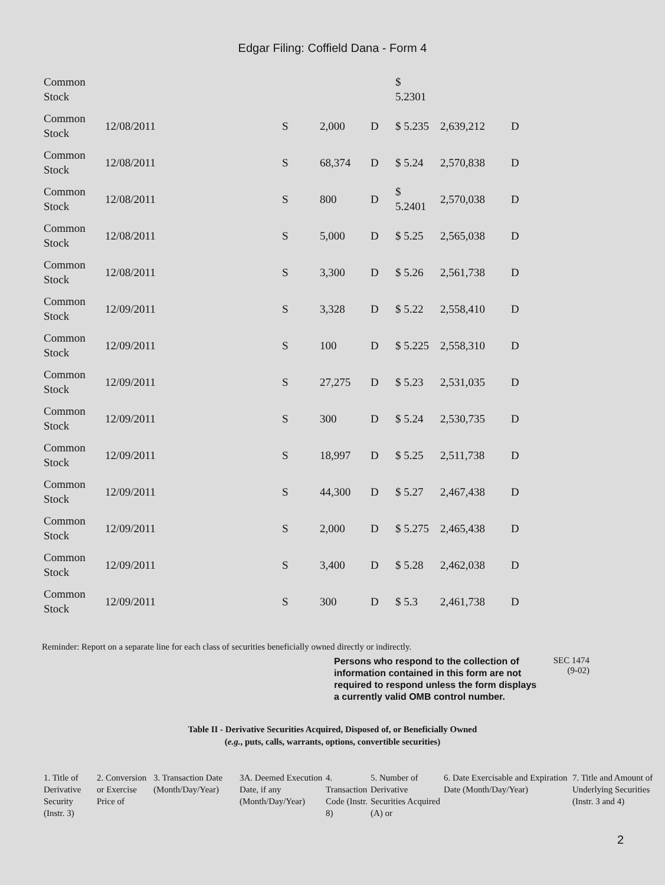Edgar Filing: Coffield Dana - Form 4
| Common Stock | | | | | $ 5.2301 | | |
| Common Stock | 12/08/2011 | S | 2,000 | D | $ 5.235 | 2,639,212 | D |
| Common Stock | 12/08/2011 | S | 68,374 | D | $ 5.24 | 2,570,838 | D |
| Common Stock | 12/08/2011 | S | 800 | D | $ 5.2401 | 2,570,038 | D |
| Common Stock | 12/08/2011 | S | 5,000 | D | $ 5.25 | 2,565,038 | D |
| Common Stock | 12/08/2011 | S | 3,300 | D | $ 5.26 | 2,561,738 | D |
| Common Stock | 12/09/2011 | S | 3,328 | D | $ 5.22 | 2,558,410 | D |
| Common Stock | 12/09/2011 | S | 100 | D | $ 5.225 | 2,558,310 | D |
| Common Stock | 12/09/2011 | S | 27,275 | D | $ 5.23 | 2,531,035 | D |
| Common Stock | 12/09/2011 | S | 300 | D | $ 5.24 | 2,530,735 | D |
| Common Stock | 12/09/2011 | S | 18,997 | D | $ 5.25 | 2,511,738 | D |
| Common Stock | 12/09/2011 | S | 44,300 | D | $ 5.27 | 2,467,438 | D |
| Common Stock | 12/09/2011 | S | 2,000 | D | $ 5.275 | 2,465,438 | D |
| Common Stock | 12/09/2011 | S | 3,400 | D | $ 5.28 | 2,462,038 | D |
| Common Stock | 12/09/2011 | S | 300 | D | $ 5.3 | 2,461,738 | D |
Reminder: Report on a separate line for each class of securities beneficially owned directly or indirectly.
Persons who respond to the collection of information contained in this form are not required to respond unless the form displays a currently valid OMB control number.
SEC 1474
(9-02)
Table II - Derivative Securities Acquired, Disposed of, or Beneficially Owned
(e.g., puts, calls, warrants, options, convertible securities)
| 1. Title of Derivative Security (Instr. 3) | 2. Conversion or Exercise Price of | 3. Transaction Date (Month/Day/Year) | 3A. Deemed Execution Date, if any (Month/Day/Year) | 4. Transaction Code (Instr. 8) | 5. Number of Derivative Securities Acquired (A) or | 6. Date Exercisable and Expiration Date (Month/Day/Year) | 7. Title and Amount of Underlying Securities (Instr. 3 and 4) |
2